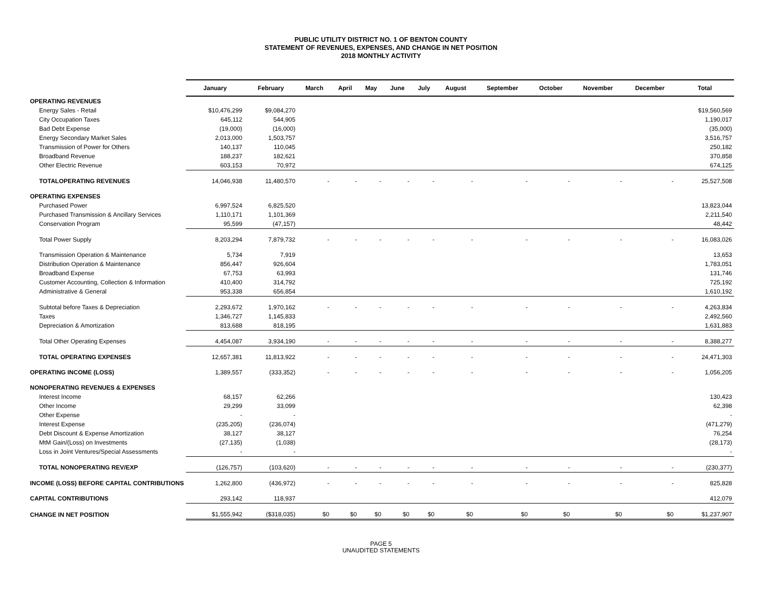PUBLIC UTILITY DISTRICT NO. 1 OF BENTON COUNTY
STATEMENT OF REVENUES, EXPENSES, AND CHANGE IN NET POSITION
2018 MONTHLY ACTIVITY
| | January | February | March | April | May | June | July | August | September | October | November | December | Total |
| --- | --- | --- | --- | --- | --- | --- | --- | --- | --- | --- | --- | --- | --- |
| OPERATING REVENUES | | | | | | | | | | | | | |
| Energy Sales - Retail | $10,476,299 | $9,084,270 | | | | | | | | | | | $19,560,569 |
| City Occupation Taxes | 645,112 | 544,905 | | | | | | | | | | | 1,190,017 |
| Bad Debt Expense | (19,000) | (16,000) | | | | | | | | | | | (35,000) |
| Energy Secondary Market Sales | 2,013,000 | 1,503,757 | | | | | | | | | | | 3,516,757 |
| Transmission of Power for Others | 140,137 | 110,045 | | | | | | | | | | | 250,182 |
| Broadband Revenue | 188,237 | 182,621 | | | | | | | | | | | 370,858 |
| Other Electric Revenue | 603,153 | 70,972 | | | | | | | | | | | 674,125 |
| TOTALOPERATING REVENUES | 14,046,938 | 11,480,570 | - | - | - | - | - | - | - | - | - | - | 25,527,508 |
| OPERATING EXPENSES | | | | | | | | | | | | | |
| Purchased Power | 6,997,524 | 6,825,520 | | | | | | | | | | | 13,823,044 |
| Purchased Transmission & Ancillary Services | 1,110,171 | 1,101,369 | | | | | | | | | | | 2,211,540 |
| Conservation Program | 95,599 | (47,157) | | | | | | | | | | | 48,442 |
| Total Power Supply | 8,203,294 | 7,879,732 | - | - | - | - | - | - | - | - | - | - | 16,083,026 |
| Transmission Operation & Maintenance | 5,734 | 7,919 | | | | | | | | | | | 13,653 |
| Distribution Operation & Maintenance | 856,447 | 926,604 | | | | | | | | | | | 1,783,051 |
| Broadband Expense | 67,753 | 63,993 | | | | | | | | | | | 131,746 |
| Customer Accounting, Collection & Information | 410,400 | 314,792 | | | | | | | | | | | 725,192 |
| Administrative & General | 953,338 | 656,854 | | | | | | | | | | | 1,610,192 |
| Subtotal before Taxes & Depreciation | 2,293,672 | 1,970,162 | - | - | - | - | - | - | - | - | - | - | 4,263,834 |
| Taxes | 1,346,727 | 1,145,833 | | | | | | | | | | | 2,492,560 |
| Depreciation & Amortization | 813,688 | 818,195 | | | | | | | | | | | 1,631,883 |
| Total Other Operating Expenses | 4,454,087 | 3,934,190 | - | - | - | - | - | - | - | - | - | - | 8,388,277 |
| TOTAL OPERATING EXPENSES | 12,657,381 | 11,813,922 | - | - | - | - | - | - | - | - | - | - | 24,471,303 |
| OPERATING INCOME (LOSS) | 1,389,557 | (333,352) | - | - | - | - | - | - | - | - | - | - | 1,056,205 |
| NONOPERATING REVENUES & EXPENSES | | | | | | | | | | | | | |
| Interest Income | 68,157 | 62,266 | | | | | | | | | | | 130,423 |
| Other Income | 29,299 | 33,099 | | | | | | | | | | | 62,398 |
| Other Expense | - | - | | | | | | | | | | | - |
| Interest Expense | (235,205) | (236,074) | | | | | | | | | | | (471,279) |
| Debt Discount & Expense Amortization | 38,127 | 38,127 | | | | | | | | | | | 76,254 |
| MtM Gain/(Loss) on Investments | (27,135) | (1,038) | | | | | | | | | | | (28,173) |
| Loss in Joint Ventures/Special Assessments | - | - | | | | | | | | | | | - |
| TOTAL NONOPERATING REV/EXP | (126,757) | (103,620) | - | - | - | - | - | - | - | - | - | - | (230,377) |
| INCOME (LOSS) BEFORE CAPITAL CONTRIBUTIONS | 1,262,800 | (436,972) | - | - | - | - | - | - | - | - | - | - | 825,828 |
| CAPITAL CONTRIBUTIONS | 293,142 | 118,937 | | | | | | | | | | | 412,079 |
| CHANGE IN NET POSITION | $1,555,942 | ($318,035) | $0 | $0 | $0 | $0 | $0 | $0 | $0 | $0 | $0 | $0 | $1,237,907 |
PAGE 5
UNAUDITED STATEMENTS